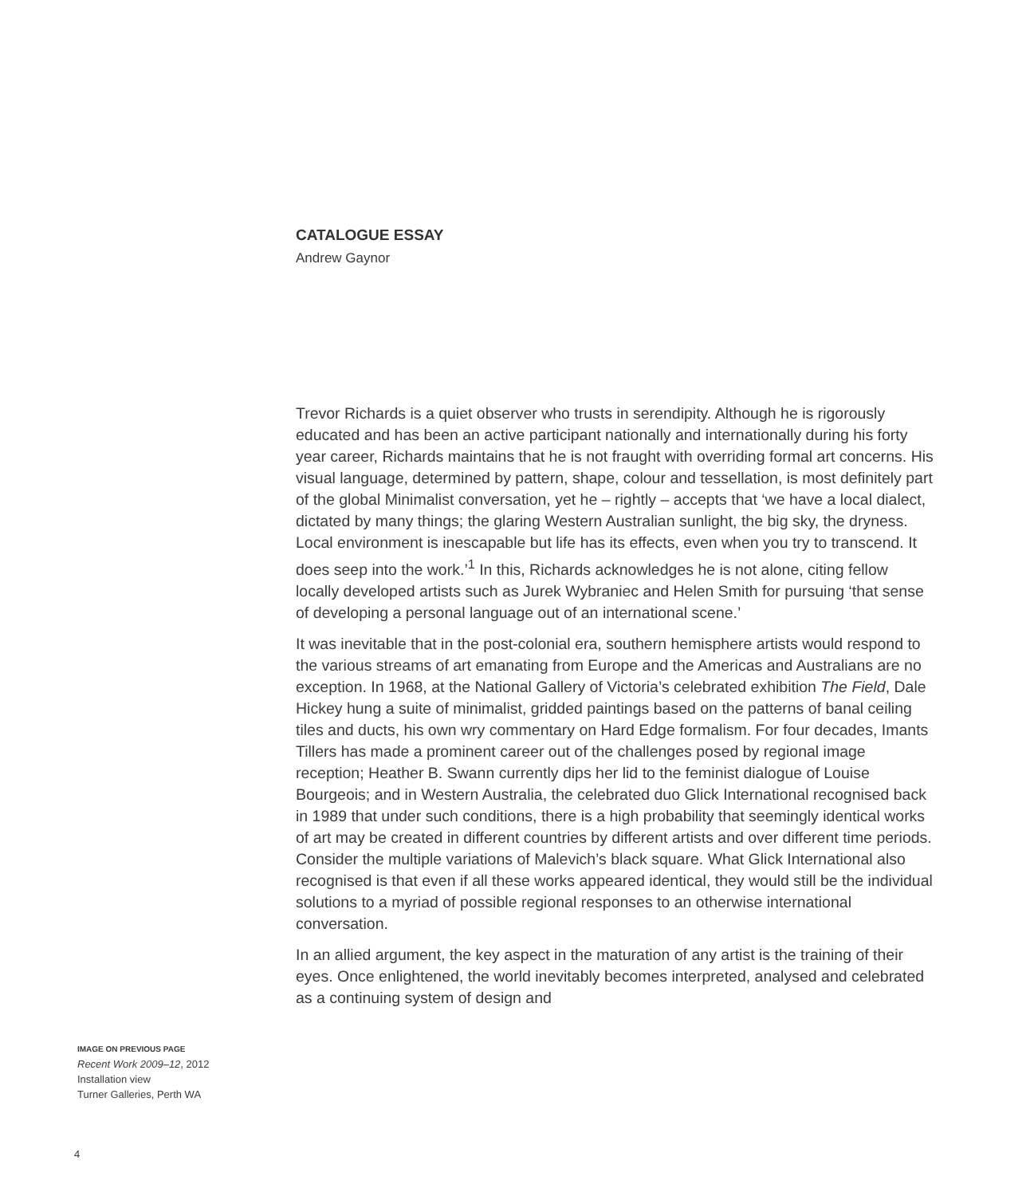CATALOGUE ESSAY
Andrew Gaynor
Trevor Richards is a quiet observer who trusts in serendipity. Although he is rigorously educated and has been an active participant nationally and internationally during his forty year career, Richards maintains that he is not fraught with overriding formal art concerns. His visual language, determined by pattern, shape, colour and tessellation, is most definitely part of the global Minimalist conversation, yet he – rightly – accepts that ‘we have a local dialect, dictated by many things; the glaring Western Australian sunlight, the big sky, the dryness. Local environment is inescapable but life has its effects, even when you try to transcend. It does seep into the work.’<sup>1</sup> In this, Richards acknowledges he is not alone, citing fellow locally developed artists such as Jurek Wybraniec and Helen Smith for pursuing ‘that sense of developing a personal language out of an international scene.’
It was inevitable that in the post-colonial era, southern hemisphere artists would respond to the various streams of art emanating from Europe and the Americas and Australians are no exception. In 1968, at the National Gallery of Victoria’s celebrated exhibition The Field, Dale Hickey hung a suite of minimalist, gridded paintings based on the patterns of banal ceiling tiles and ducts, his own wry commentary on Hard Edge formalism. For four decades, Imants Tillers has made a prominent career out of the challenges posed by regional image reception; Heather B. Swann currently dips her lid to the feminist dialogue of Louise Bourgeois; and in Western Australia, the celebrated duo Glick International recognised back in 1989 that under such conditions, there is a high probability that seemingly identical works of art may be created in different countries by different artists and over different time periods. Consider the multiple variations of Malevich’s black square. What Glick International also recognised is that even if all these works appeared identical, they would still be the individual solutions to a myriad of possible regional responses to an otherwise international conversation.
In an allied argument, the key aspect in the maturation of any artist is the training of their eyes. Once enlightened, the world inevitably becomes interpreted, analysed and celebrated as a continuing system of design and
IMAGE ON PREVIOUS PAGE
Recent Work 2009–12, 2012
Installation view
Turner Galleries, Perth WA
4